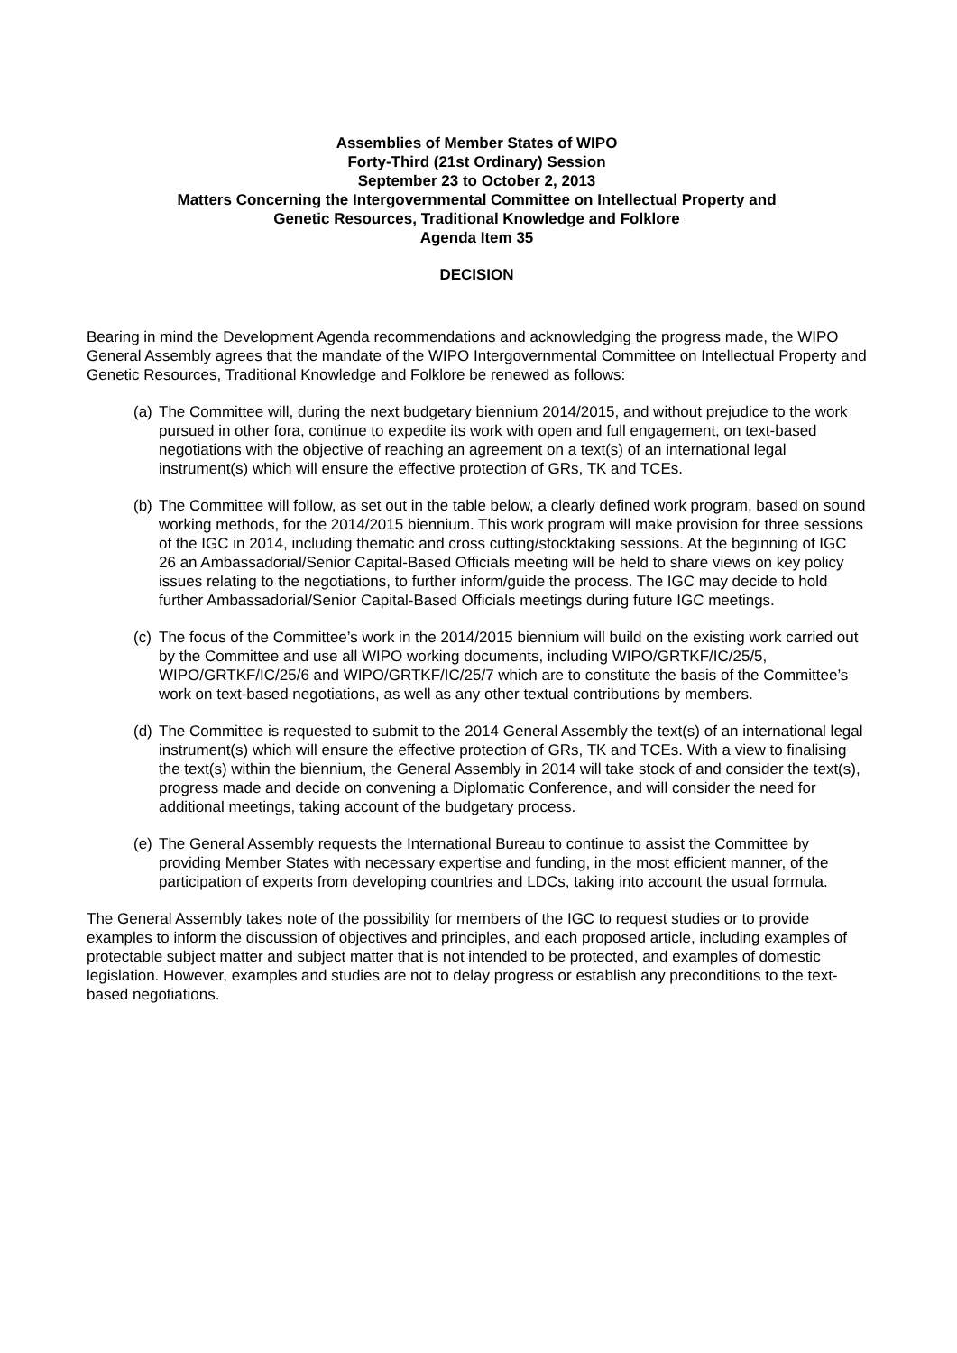Assemblies of Member States of WIPO
Forty-Third (21st Ordinary) Session
September 23 to October 2, 2013
Matters Concerning the Intergovernmental Committee on Intellectual Property and
Genetic Resources, Traditional Knowledge and Folklore
Agenda Item 35
DECISION
Bearing in mind the Development Agenda recommendations and acknowledging the progress made, the WIPO General Assembly agrees that the mandate of the WIPO Intergovernmental Committee on Intellectual Property and Genetic Resources, Traditional Knowledge and Folklore be renewed as follows:
(a) The Committee will, during the next budgetary biennium 2014/2015, and without prejudice to the work pursued in other fora, continue to expedite its work with open and full engagement, on text-based negotiations with the objective of reaching an agreement on a text(s) of an international legal instrument(s) which will ensure the effective protection of GRs, TK and TCEs.
(b) The Committee will follow, as set out in the table below, a clearly defined work program, based on sound working methods, for the 2014/2015 biennium. This work program will make provision for three sessions of the IGC in 2014, including thematic and cross cutting/stocktaking sessions. At the beginning of IGC 26 an Ambassadorial/Senior Capital-Based Officials meeting will be held to share views on key policy issues relating to the negotiations, to further inform/guide the process. The IGC may decide to hold further Ambassadorial/Senior Capital-Based Officials meetings during future IGC meetings.
(c) The focus of the Committee’s work in the 2014/2015 biennium will build on the existing work carried out by the Committee and use all WIPO working documents, including WIPO/GRTKF/IC/25/5, WIPO/GRTKF/IC/25/6 and WIPO/GRTKF/IC/25/7 which are to constitute the basis of the Committee’s work on text-based negotiations, as well as any other textual contributions by members.
(d) The Committee is requested to submit to the 2014 General Assembly the text(s) of an international legal instrument(s) which will ensure the effective protection of GRs, TK and TCEs. With a view to finalising the text(s) within the biennium, the General Assembly in 2014 will take stock of and consider the text(s), progress made and decide on convening a Diplomatic Conference, and will consider the need for additional meetings, taking account of the budgetary process.
(e) The General Assembly requests the International Bureau to continue to assist the Committee by providing Member States with necessary expertise and funding, in the most efficient manner, of the participation of experts from developing countries and LDCs, taking into account the usual formula.
The General Assembly takes note of the possibility for members of the IGC to request studies or to provide examples to inform the discussion of objectives and principles, and each proposed article, including examples of protectable subject matter and subject matter that is not intended to be protected, and examples of domestic legislation. However, examples and studies are not to delay progress or establish any preconditions to the text-based negotiations.